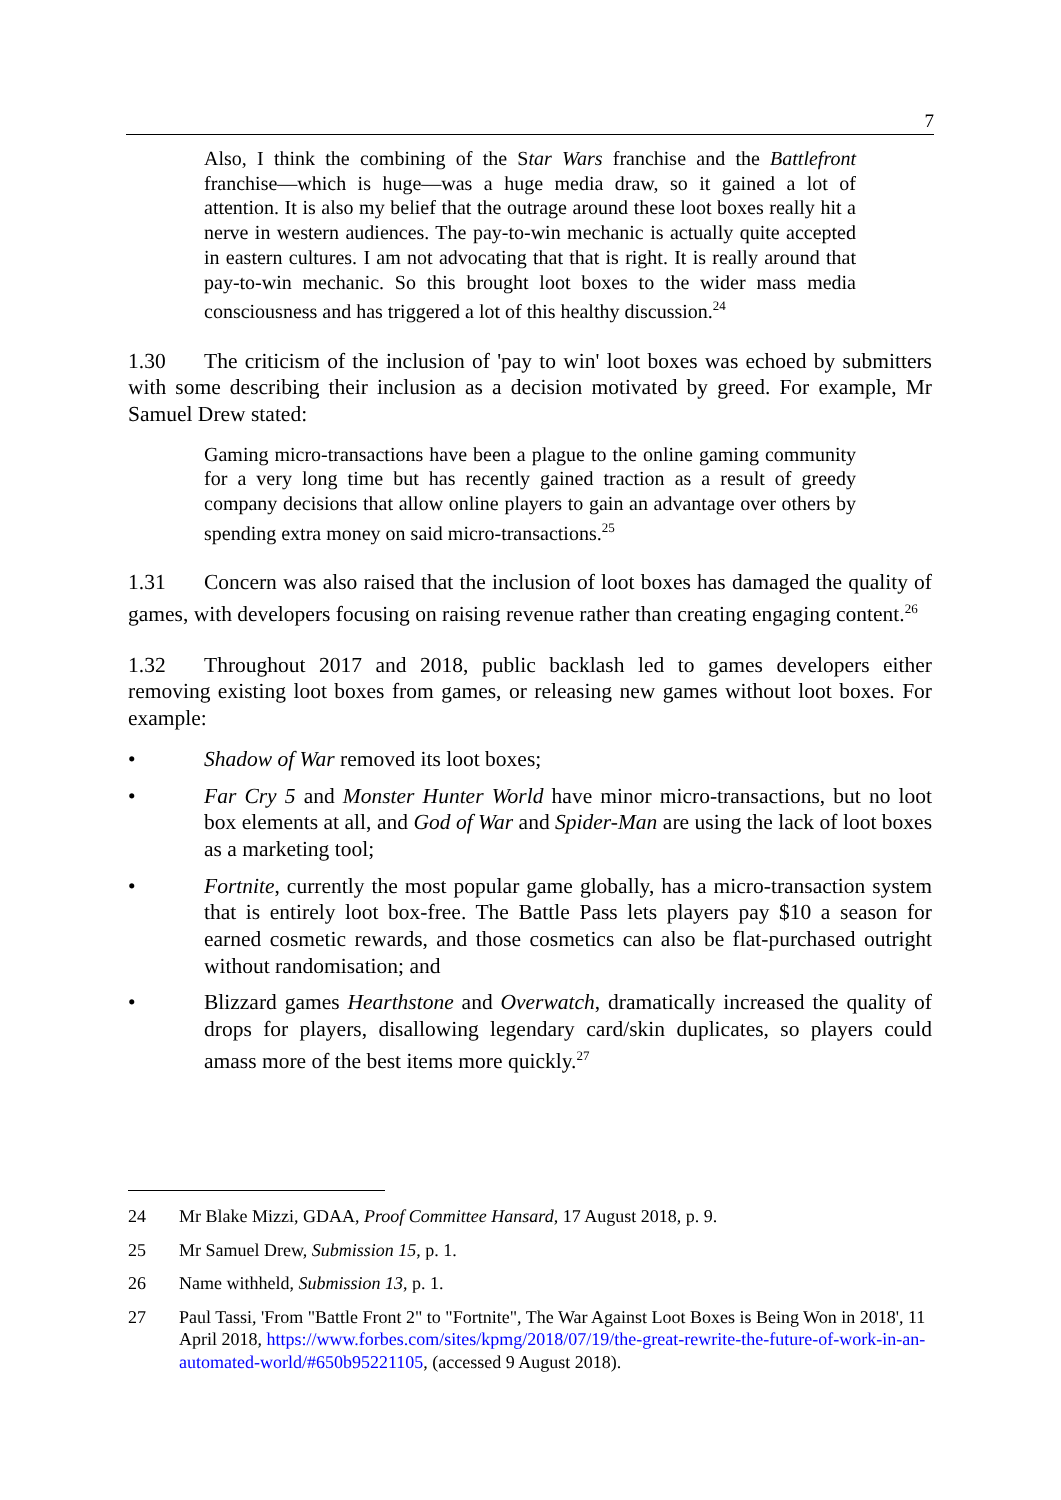7
Also, I think the combining of the Star Wars franchise and the Battlefront franchise—which is huge—was a huge media draw, so it gained a lot of attention. It is also my belief that the outrage around these loot boxes really hit a nerve in western audiences. The pay-to-win mechanic is actually quite accepted in eastern cultures. I am not advocating that that is right. It is really around that pay-to-win mechanic. So this brought loot boxes to the wider mass media consciousness and has triggered a lot of this healthy discussion.<sup>24</sup>
1.30 The criticism of the inclusion of 'pay to win' loot boxes was echoed by submitters with some describing their inclusion as a decision motivated by greed. For example, Mr Samuel Drew stated:
Gaming micro-transactions have been a plague to the online gaming community for a very long time but has recently gained traction as a result of greedy company decisions that allow online players to gain an advantage over others by spending extra money on said micro-transactions.<sup>25</sup>
1.31 Concern was also raised that the inclusion of loot boxes has damaged the quality of games, with developers focusing on raising revenue rather than creating engaging content.<sup>26</sup>
1.32 Throughout 2017 and 2018, public backlash led to games developers either removing existing loot boxes from games, or releasing new games without loot boxes. For example:
• Shadow of War removed its loot boxes;
• Far Cry 5 and Monster Hunter World have minor micro-transactions, but no loot box elements at all, and God of War and Spider-Man are using the lack of loot boxes as a marketing tool;
• Fortnite, currently the most popular game globally, has a micro-transaction system that is entirely loot box-free. The Battle Pass lets players pay $10 a season for earned cosmetic rewards, and those cosmetics can also be flat-purchased outright without randomisation; and
• Blizzard games Hearthstone and Overwatch, dramatically increased the quality of drops for players, disallowing legendary card/skin duplicates, so players could amass more of the best items more quickly.<sup>27</sup>
24 Mr Blake Mizzi, GDAA, Proof Committee Hansard, 17 August 2018, p. 9.
25 Mr Samuel Drew, Submission 15, p. 1.
26 Name withheld, Submission 13, p. 1.
27 Paul Tassi, 'From "Battle Front 2" to "Fortnite", The War Against Loot Boxes is Being Won in 2018', 11 April 2018, https://www.forbes.com/sites/kpmg/2018/07/19/the-great-rewrite-the-future-of-work-in-an-automated-world/#650b95221105, (accessed 9 August 2018).